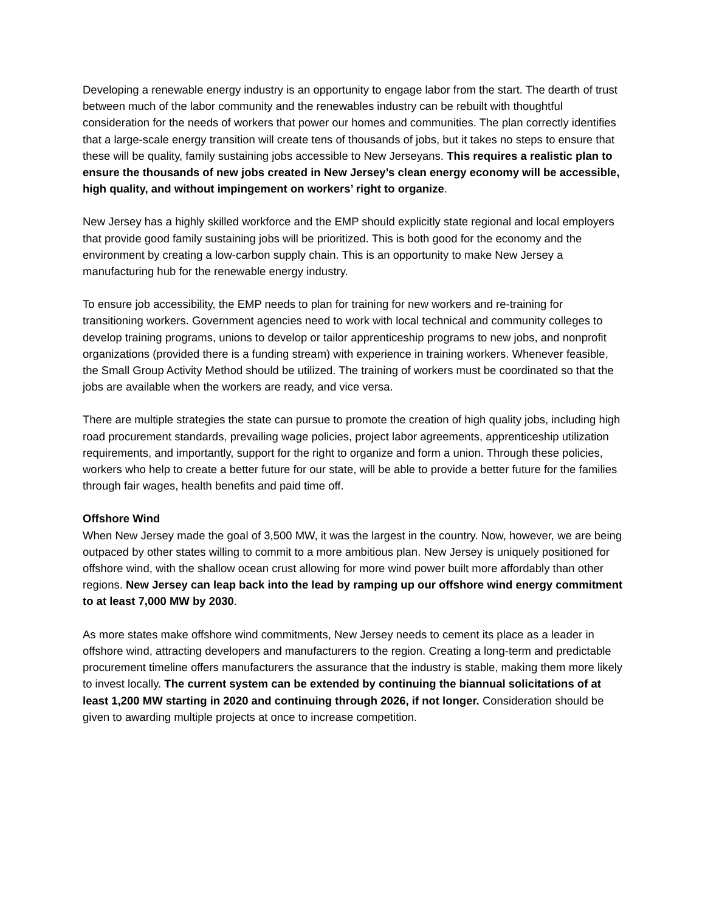Developing a renewable energy industry is an opportunity to engage labor from the start. The dearth of trust between much of the labor community and the renewables industry can be rebuilt with thoughtful consideration for the needs of workers that power our homes and communities. The plan correctly identifies that a large-scale energy transition will create tens of thousands of jobs, but it takes no steps to ensure that these will be quality, family sustaining jobs accessible to New Jerseyans. This requires a realistic plan to ensure the thousands of new jobs created in New Jersey’s clean energy economy will be accessible, high quality, and without impingement on workers’ right to organize.
New Jersey has a highly skilled workforce and the EMP should explicitly state regional and local employers that provide good family sustaining jobs will be prioritized. This is both good for the economy and the environment by creating a low-carbon supply chain. This is an opportunity to make New Jersey a manufacturing hub for the renewable energy industry.
To ensure job accessibility, the EMP needs to plan for training for new workers and re-training for transitioning workers. Government agencies need to work with local technical and community colleges to develop training programs, unions to develop or tailor apprenticeship programs to new jobs, and nonprofit organizations (provided there is a funding stream) with experience in training workers. Whenever feasible, the Small Group Activity Method should be utilized. The training of workers must be coordinated so that the jobs are available when the workers are ready, and vice versa.
There are multiple strategies the state can pursue to promote the creation of high quality jobs, including high road procurement standards, prevailing wage policies, project labor agreements, apprenticeship utilization requirements, and importantly, support for the right to organize and form a union. Through these policies, workers who help to create a better future for our state, will be able to provide a better future for the families through fair wages, health benefits and paid time off.
Offshore Wind
When New Jersey made the goal of 3,500 MW, it was the largest in the country. Now, however, we are being outpaced by other states willing to commit to a more ambitious plan. New Jersey is uniquely positioned for offshore wind, with the shallow ocean crust allowing for more wind power built more affordably than other regions. New Jersey can leap back into the lead by ramping up our offshore wind energy commitment to at least 7,000 MW by 2030.
As more states make offshore wind commitments, New Jersey needs to cement its place as a leader in offshore wind, attracting developers and manufacturers to the region. Creating a long-term and predictable procurement timeline offers manufacturers the assurance that the industry is stable, making them more likely to invest locally. The current system can be extended by continuing the biannual solicitations of at least 1,200 MW starting in 2020 and continuing through 2026, if not longer. Consideration should be given to awarding multiple projects at once to increase competition.